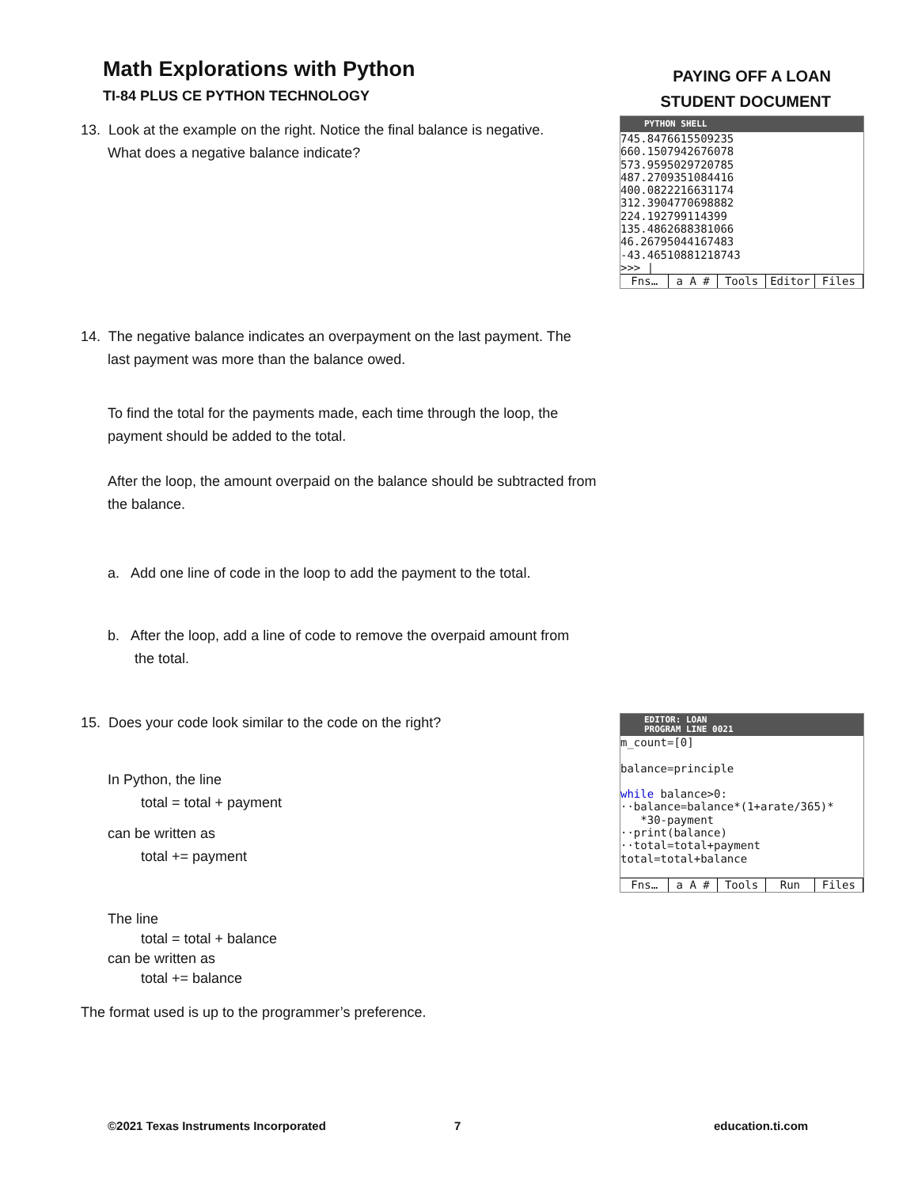Math Explorations with Python
TI-84 PLUS CE PYTHON TECHNOLOGY
PAYING OFF A LOAN
STUDENT DOCUMENT
PYTHON SHELL
745.8476615509235
660.1507942676078
573.9595029720785
487.2709351084416
400.0822216631174
312.3904770698882
224.192799114399
135.4862688381066
46.26795044167483
-43.46510881218743
>>> |
Fns… a A # Tools Editor Files
EDITOR: LOAN
PROGRAM LINE 0021
m_count=[0]
balance=principle
while balance>0:
··balance=balance*(1+arate/365)*
*30-payment
··print(balance)
··total=total+payment
total=total+balance
Fns… a A # Tools Run Files
13. Look at the example on the right. Notice the final balance is negative.
What does a negative balance indicate?
14. The negative balance indicates an overpayment on the last payment. The
last payment was more than the balance owed.
To find the total for the payments made, each time through the loop, the payment should be added to the total.
After the loop, the amount overpaid on the balance should be subtracted from the balance.
a. Add one line of code in the loop to add the payment to the total.
b. After the loop, add a line of code to remove the overpaid amount from
the total.
15. Does your code look similar to the code on the right?
In Python, the line
total = total + payment
can be written as
total += payment
The line
total = total + balance
can be written as
total += balance
The format used is up to the programmer’s preference.
©2021 Texas Instruments Incorporated
7 education.ti.com